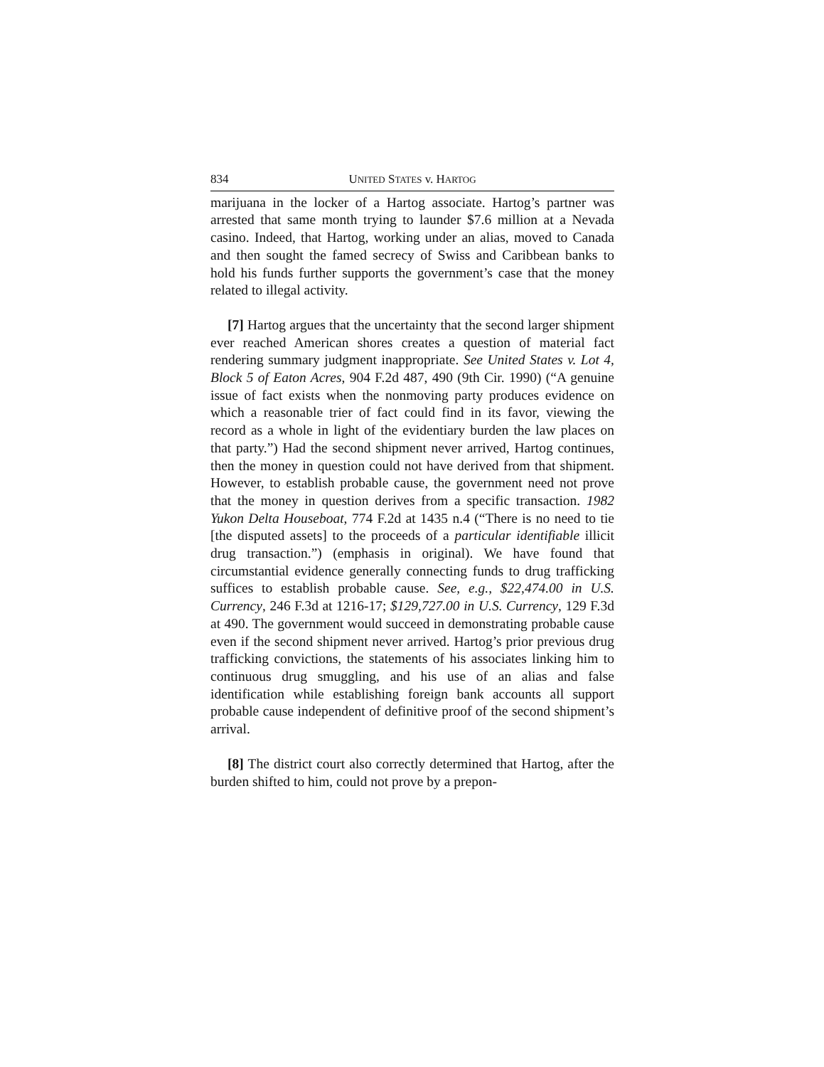834 UNITED STATES v. HARTOG
marijuana in the locker of a Hartog associate. Hartog’s partner was arrested that same month trying to launder $7.6 million at a Nevada casino. Indeed, that Hartog, working under an alias, moved to Canada and then sought the famed secrecy of Swiss and Caribbean banks to hold his funds further supports the government’s case that the money related to illegal activity.
[7] Hartog argues that the uncertainty that the second larger shipment ever reached American shores creates a question of material fact rendering summary judgment inappropriate. See United States v. Lot 4, Block 5 of Eaton Acres, 904 F.2d 487, 490 (9th Cir. 1990) (“A genuine issue of fact exists when the nonmoving party produces evidence on which a reasonable trier of fact could find in its favor, viewing the record as a whole in light of the evidentiary burden the law places on that party.”) Had the second shipment never arrived, Hartog continues, then the money in question could not have derived from that shipment. However, to establish probable cause, the government need not prove that the money in question derives from a specific transaction. 1982 Yukon Delta Houseboat, 774 F.2d at 1435 n.4 (“There is no need to tie [the disputed assets] to the proceeds of a particular identifiable illicit drug transaction.”) (emphasis in original). We have found that circumstantial evidence generally connecting funds to drug trafficking suffices to establish probable cause. See, e.g., $22,474.00 in U.S. Currency, 246 F.3d at 1216-17; $129,727.00 in U.S. Currency, 129 F.3d at 490. The government would succeed in demonstrating probable cause even if the second shipment never arrived. Hartog’s prior previous drug trafficking convictions, the statements of his associates linking him to continuous drug smuggling, and his use of an alias and false identification while establishing foreign bank accounts all support probable cause independent of definitive proof of the second shipment’s arrival.
[8] The district court also correctly determined that Hartog, after the burden shifted to him, could not prove by a prepon-